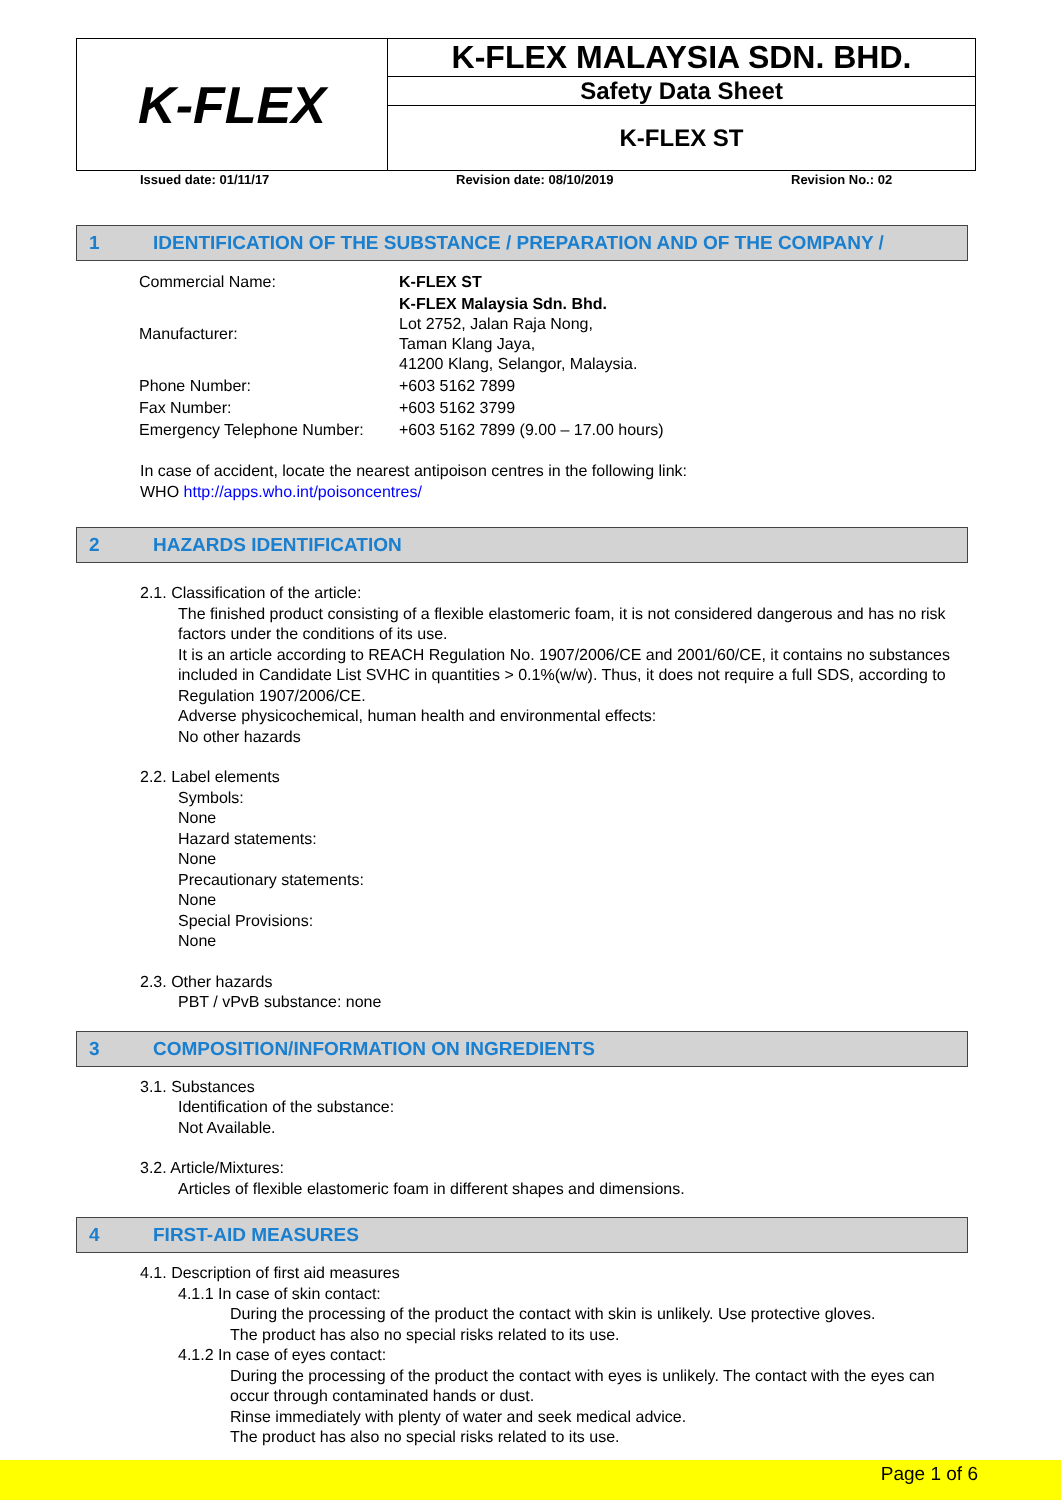| K-FLEX | K-FLEX MALAYSIA SDN. BHD. |
| | Safety Data Sheet |
| | K-FLEX ST |
Issued date: 01/11/17 Revision date: 08/10/2019 Revision No.: 02
1 IDENTIFICATION OF THE SUBSTANCE / PREPARATION AND OF THE COMPANY /
| Commercial Name: | K-FLEX ST |
| Manufacturer: | K-FLEX Malaysia Sdn. Bhd. Lot 2752, Jalan Raja Nong, Taman Klang Jaya, 41200 Klang, Selangor, Malaysia. |
| Phone Number: | +603 5162 7899 |
| Fax Number: | +603 5162 3799 |
| Emergency Telephone Number: | +603 5162 7899 (9.00 – 17.00 hours) |
In case of accident, locate the nearest antipoison centres in the following link:
WHO http://apps.who.int/poisoncentres/
2 HAZARDS IDENTIFICATION
2.1. Classification of the article:
The finished product consisting of a flexible elastomeric foam, it is not considered dangerous and has no risk factors under the conditions of its use.
It is an article according to REACH Regulation No. 1907/2006/CE and 2001/60/CE, it contains no substances included in Candidate List SVHC in quantities > 0.1%(w/w). Thus, it does not require a full SDS, according to Regulation 1907/2006/CE.
Adverse physicochemical, human health and environmental effects:
No other hazards
2.2. Label elements
Symbols:
None
Hazard statements:
None
Precautionary statements:
None
Special Provisions:
None
2.3. Other hazards
PBT / vPvB substance: none
3 COMPOSITION/INFORMATION ON INGREDIENTS
3.1. Substances
Identification of the substance:
Not Available.
3.2. Article/Mixtures:
Articles of flexible elastomeric foam in different shapes and dimensions.
4 FIRST-AID MEASURES
4.1. Description of first aid measures
4.1.1 In case of skin contact:
During the processing of the product the contact with skin is unlikely. Use protective gloves.
The product has also no special risks related to its use.
4.1.2 In case of eyes contact:
During the processing of the product the contact with eyes is unlikely. The contact with the eyes can occur through contaminated hands or dust.
Rinse immediately with plenty of water and seek medical advice.
The product has also no special risks related to its use.
Page 1 of 6